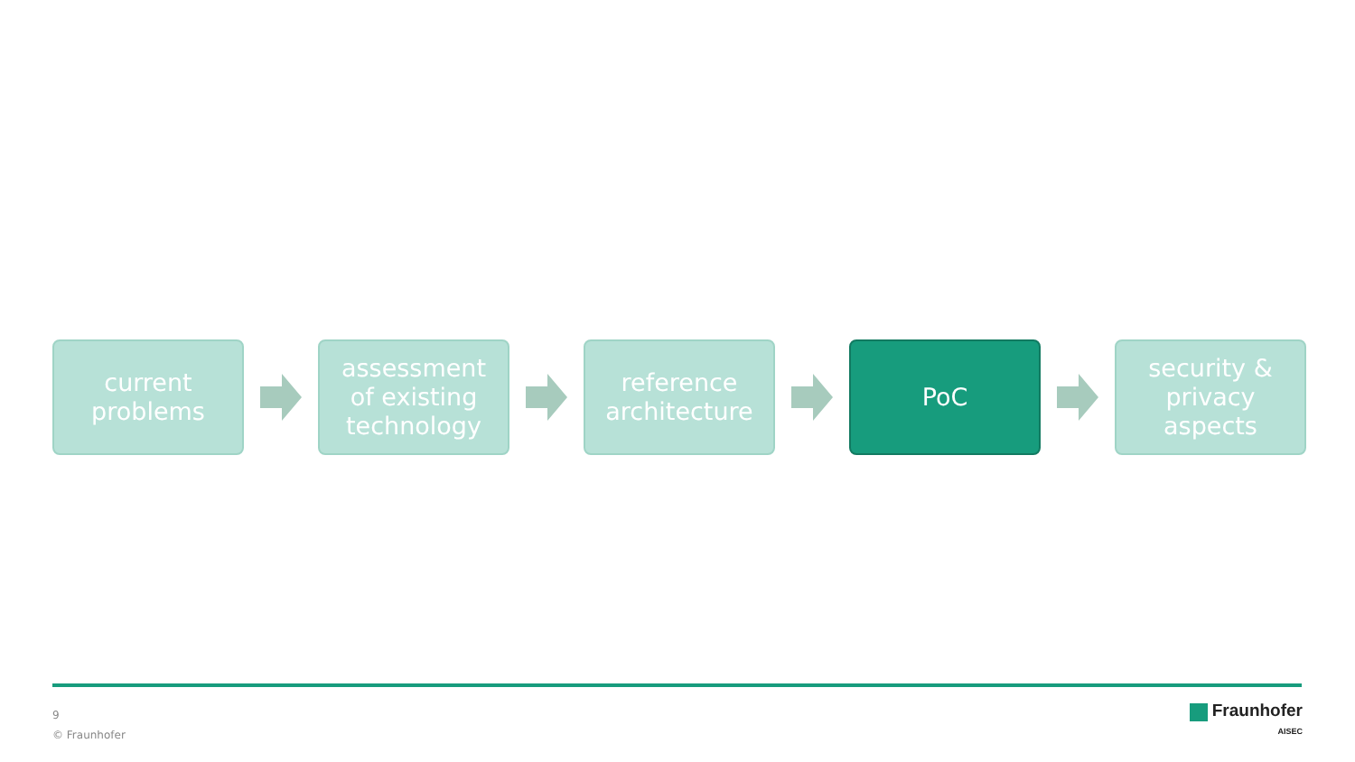current
problems
assessment
of existing
technology
reference
architecture
PoC
security &
privacy
aspects
9
© Fraunhofer
Fraunhofer
AISEC